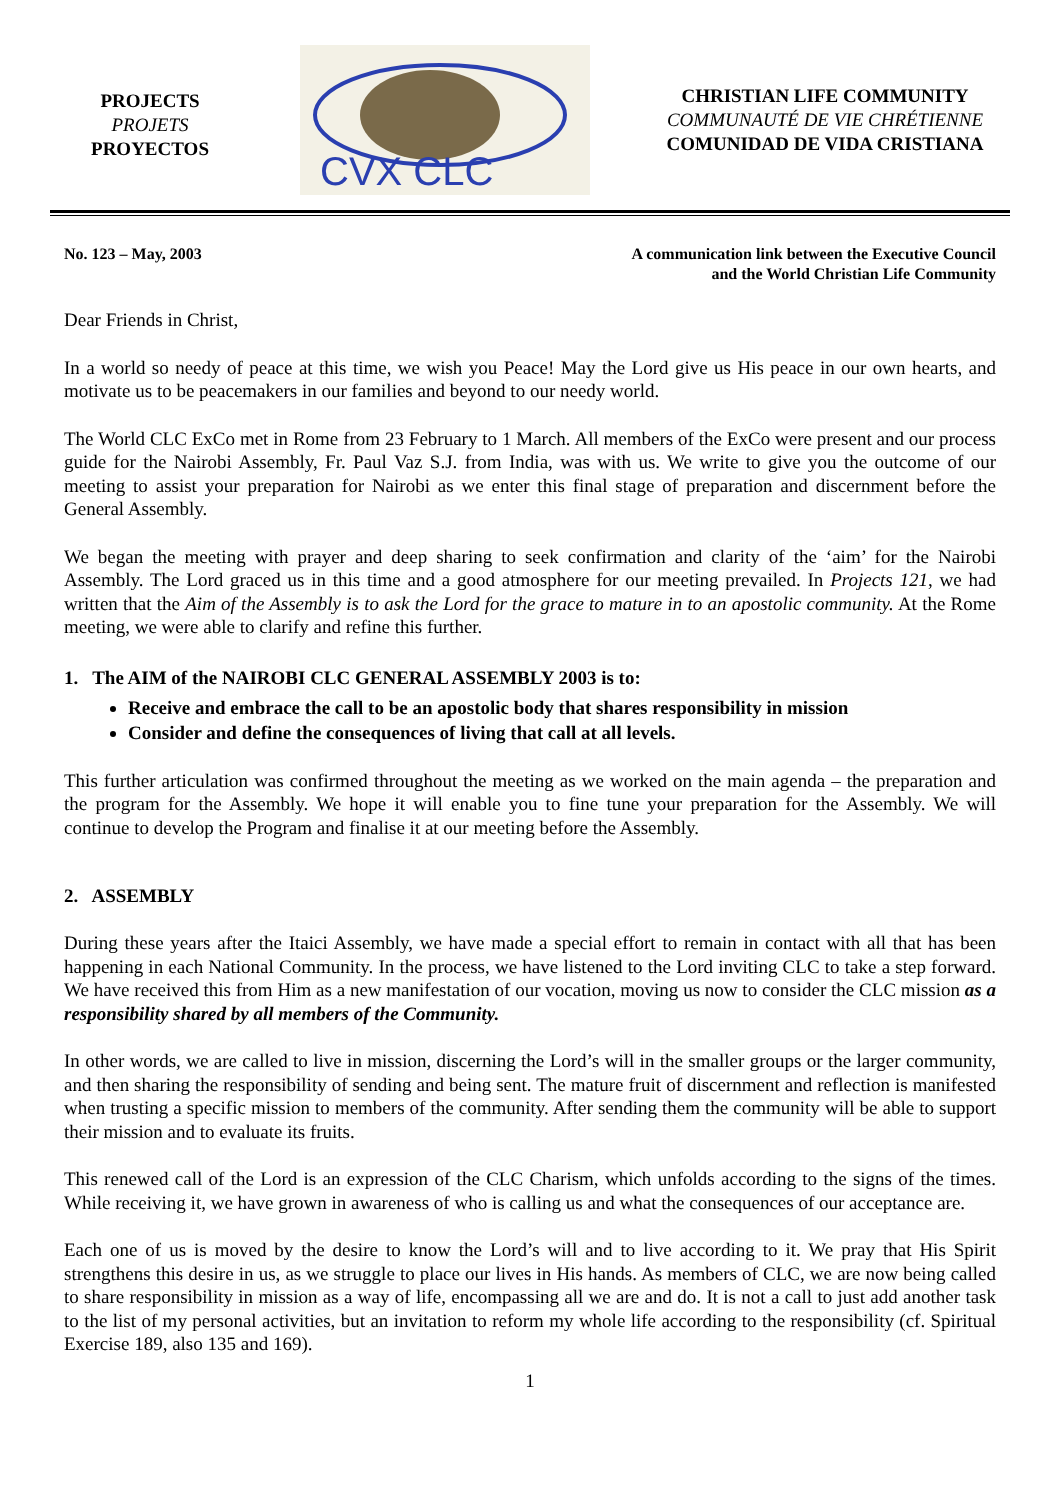PROJECTS
PROJETS
PROYECTOS
CVX CLC
CHRISTIAN LIFE COMMUNITY
COMMUNAUTÉ DE VIE CHRÉTIENNE
COMUNIDAD DE VIDA CRISTIANA
No. 123 – May, 2003 A communication link between the Executive Council
and the World Christian Life Community
Dear Friends in Christ,
In a world so needy of peace at this time, we wish you Peace! May the Lord give us His peace in our own hearts, and motivate us to be peacemakers in our families and beyond to our needy world.
The World CLC ExCo met in Rome from 23 February to 1 March. All members of the ExCo were present and our process guide for the Nairobi Assembly, Fr. Paul Vaz S.J. from India, was with us. We write to give you the outcome of our meeting to assist your preparation for Nairobi as we enter this final stage of preparation and discernment before the General Assembly.
We began the meeting with prayer and deep sharing to seek confirmation and clarity of the ‘aim’ for the Nairobi Assembly. The Lord graced us in this time and a good atmosphere for our meeting prevailed. In Projects 121, we had written that the Aim of the Assembly is to ask the Lord for the grace to mature in to an apostolic community. At the Rome meeting, we were able to clarify and refine this further.
1. The AIM of the NAIROBI CLC GENERAL ASSEMBLY 2003 is to:
Receive and embrace the call to be an apostolic body that shares responsibility in mission
Consider and define the consequences of living that call at all levels.
This further articulation was confirmed throughout the meeting as we worked on the main agenda – the preparation and the program for the Assembly. We hope it will enable you to fine tune your preparation for the Assembly. We will continue to develop the Program and finalise it at our meeting before the Assembly.
2. ASSEMBLY
During these years after the Itaici Assembly, we have made a special effort to remain in contact with all that has been happening in each National Community. In the process, we have listened to the Lord inviting CLC to take a step forward. We have received this from Him as a new manifestation of our vocation, moving us now to consider the CLC mission as a responsibility shared by all members of the Community.
In other words, we are called to live in mission, discerning the Lord’s will in the smaller groups or the larger community, and then sharing the responsibility of sending and being sent. The mature fruit of discernment and reflection is manifested when trusting a specific mission to members of the community. After sending them the community will be able to support their mission and to evaluate its fruits.
This renewed call of the Lord is an expression of the CLC Charism, which unfolds according to the signs of the times. While receiving it, we have grown in awareness of who is calling us and what the consequences of our acceptance are.
Each one of us is moved by the desire to know the Lord’s will and to live according to it. We pray that His Spirit strengthens this desire in us, as we struggle to place our lives in His hands. As members of CLC, we are now being called to share responsibility in mission as a way of life, encompassing all we are and do. It is not a call to just add another task to the list of my personal activities, but an invitation to reform my whole life according to the responsibility (cf. Spiritual Exercise 189, also 135 and 169).
1